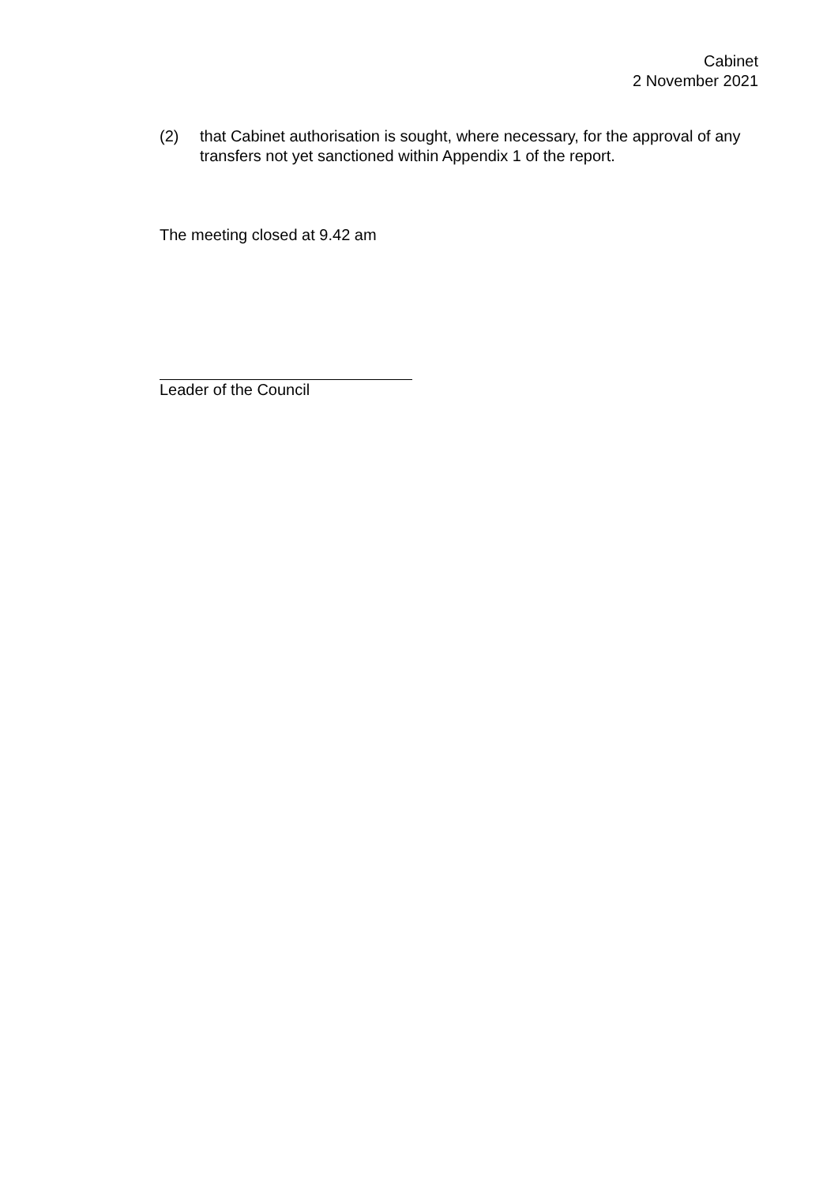Cabinet
2 November 2021
(2) that Cabinet authorisation is sought, where necessary, for the approval of any transfers not yet sanctioned within Appendix 1 of the report.
The meeting closed at 9.42 am
Leader of the Council